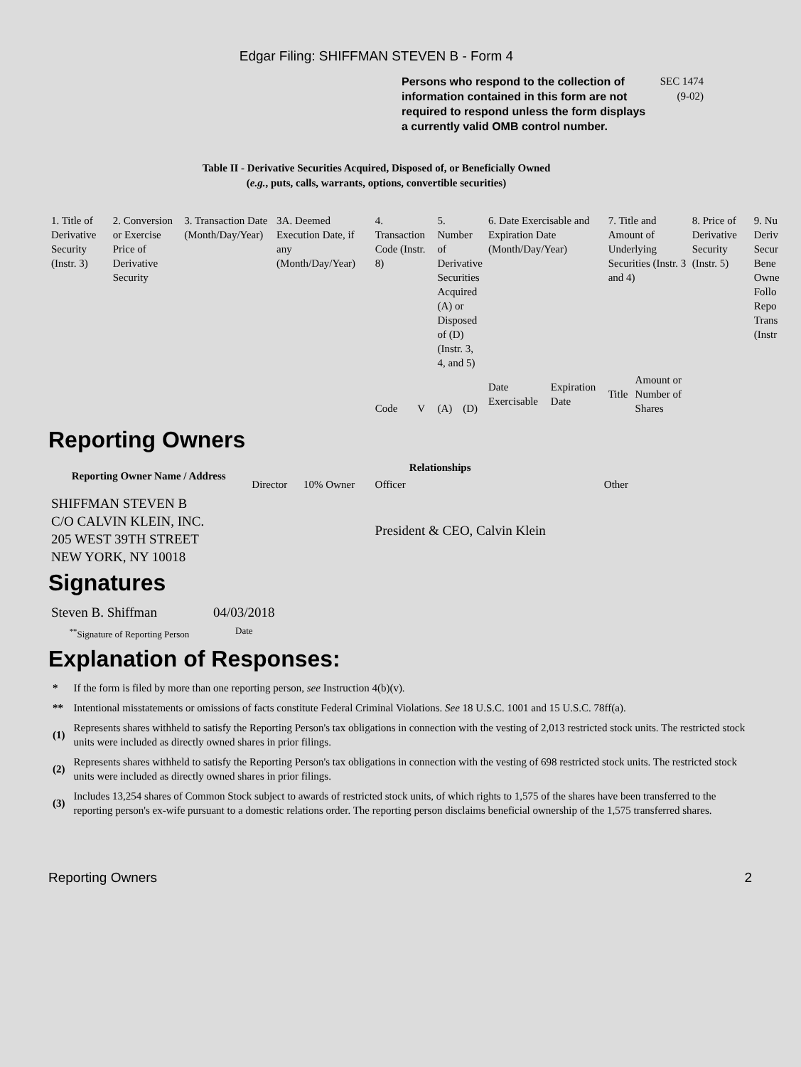Edgar Filing: SHIFFMAN STEVEN B - Form 4
Persons who respond to the collection of information contained in this form are not required to respond unless the form displays a currently valid OMB control number.
SEC 1474
(9-02)
Table II - Derivative Securities Acquired, Disposed of, or Beneficially Owned
(e.g., puts, calls, warrants, options, convertible securities)
| 1. Title of Derivative Security (Instr. 3) | 2. Conversion or Exercise Price of Derivative Security | 3. Transaction Date (Month/Day/Year) | 3A. Deemed Execution Date, if any (Month/Day/Year) | 4. Transaction Code (Instr. 8) | | 5. Number of Derivative Securities Acquired (A) or Disposed of (D) (Instr. 3, 4, and 5) | | 6. Date Exercisable and Expiration Date (Month/Day/Year) | | 7. Title and Amount of Underlying Securities (Instr. 3 and 4) | | 8. Price of Derivative Security (Instr. 5) | 9. Nu Deriv Secur Bene Owne Follo Repo Trans (Instr |
| --- | --- | --- | --- | --- | --- | --- | --- | --- | --- | --- | --- | --- | --- |
| | | | | Code | V | (A) | (D) | Date Exercisable | Expiration Date | Title | Amount or Number of Shares | | |
Reporting Owners
| Reporting Owner Name / Address | Relationships | | | |
| --- | --- | --- | --- | --- |
| | Director | 10% Owner | Officer | Other |
| SHIFFMAN STEVEN B C/O CALVIN KLEIN, INC. 205 WEST 39TH STREET NEW YORK, NY 10018 | | | President & CEO, Calvin Klein | |
Signatures
| Steven B. Shiffman | 04/03/2018 |
| <sup>**</sup> Signature of Reporting Person | Date |
Explanation of Responses:
| * | If the form is filed by more than one reporting person, see Instruction 4(b)(v). |
| ** | Intentional misstatements or omissions of facts constitute Federal Criminal Violations. See 18 U.S.C. 1001 and 15 U.S.C. 78ff(a). |
| (1) | Represents shares withheld to satisfy the Reporting Person's tax obligations in connection with the vesting of 2,013 restricted stock units. The restricted stock units were included as directly owned shares in prior filings. |
| (2) | Represents shares withheld to satisfy the Reporting Person's tax obligations in connection with the vesting of 698 restricted stock units. The restricted stock units were included as directly owned shares in prior filings. |
| (3) | Includes 13,254 shares of Common Stock subject to awards of restricted stock units, of which rights to 1,575 of the shares have been transferred to the reporting person's ex-wife pursuant to a domestic relations order. The reporting person disclaims beneficial ownership of the 1,575 transferred shares. |
Reporting Owners 2